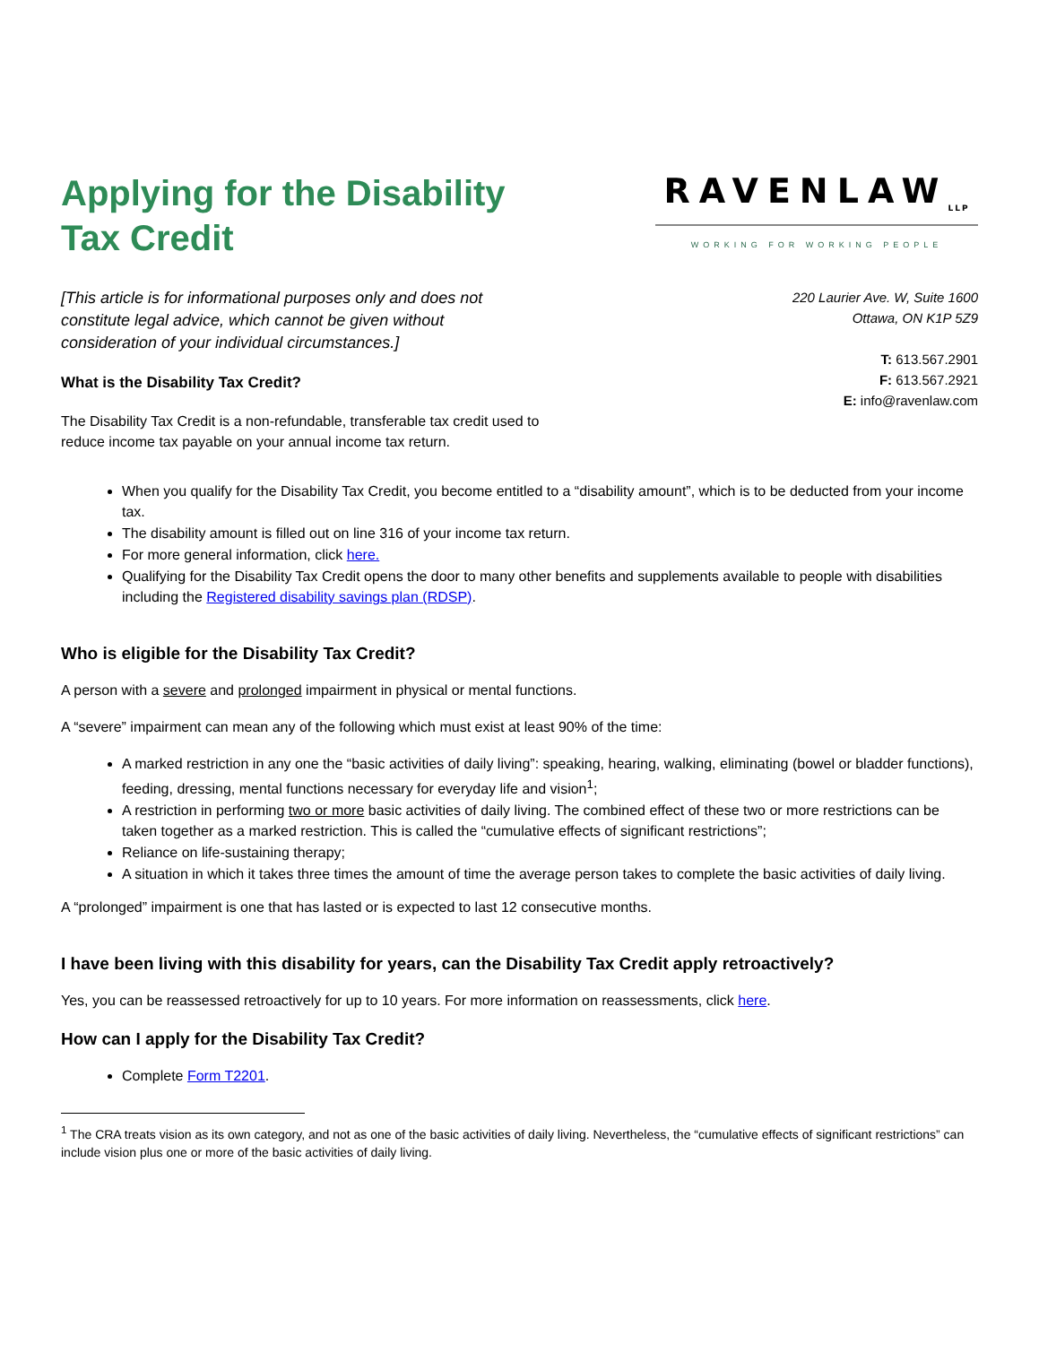Applying for the Disability Tax Credit
RAVENLAW<sub>LLP</sub>
WORKING FOR WORKING PEOPLE
[This article is for informational purposes only and does not constitute legal advice, which cannot be given without consideration of your individual circumstances.]
What is the Disability Tax Credit?
The Disability Tax Credit is a non-refundable, transferable tax credit used to reduce income tax payable on your annual income tax return.
220 Laurier Ave. W, Suite 1600
Ottawa, ON K1P 5Z9
T: 613.567.2901
F: 613.567.2921
E: info@ravenlaw.com
When you qualify for the Disability Tax Credit, you become entitled to a “disability amount”, which is to be deducted from your income tax.
The disability amount is filled out on line 316 of your income tax return.
For more general information, click here.
Qualifying for the Disability Tax Credit opens the door to many other benefits and supplements available to people with disabilities including the Registered disability savings plan (RDSP).
Who is eligible for the Disability Tax Credit?
A person with a severe and prolonged impairment in physical or mental functions.
A “severe” impairment can mean any of the following which must exist at least 90% of the time:
A marked restriction in any one the “basic activities of daily living”: speaking, hearing, walking, eliminating (bowel or bladder functions), feeding, dressing, mental functions necessary for everyday life and vision<sup>1</sup>;
A restriction in performing two or more basic activities of daily living. The combined effect of these two or more restrictions can be taken together as a marked restriction. This is called the “cumulative effects of significant restrictions”;
Reliance on life-sustaining therapy;
A situation in which it takes three times the amount of time the average person takes to complete the basic activities of daily living.
A “prolonged” impairment is one that has lasted or is expected to last 12 consecutive months.
I have been living with this disability for years, can the Disability Tax Credit apply retroactively?
Yes, you can be reassessed retroactively for up to 10 years. For more information on reassessments, click here.
How can I apply for the Disability Tax Credit?
Complete Form T2201.
<sup>1</sup> The CRA treats vision as its own category, and not as one of the basic activities of daily living. Nevertheless, the “cumulative effects of significant restrictions” can include vision plus one or more of the basic activities of daily living.